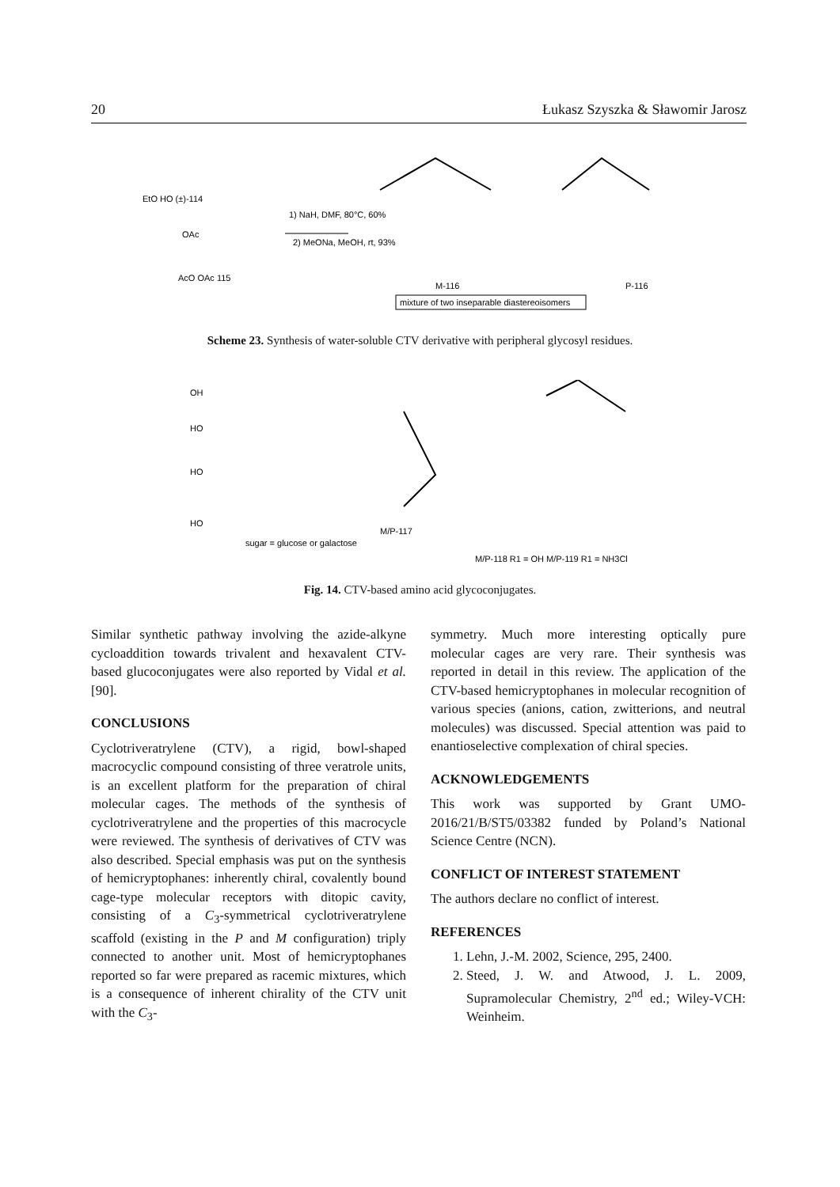20 Łukasz Szyszka & Sławomir Jarosz
EtO HO (±)-114
OAc
AcO OAc 115
1) NaH, DMF, 80°C, 60%
2) MeONa, MeOH, rt, 93%
M-116
P-116
mixture of two inseparable diastereoisomers
Scheme 23. Synthesis of water-soluble CTV derivative with peripheral glycosyl residues.
OH
HO
HO
HO
sugar = glucose or galactose
M/P-117
M/P-118 R1 = OH M/P-119 R1 = NH3Cl
Fig. 14. CTV-based amino acid glycoconjugates.
Similar synthetic pathway involving the azide-alkyne cycloaddition towards trivalent and hexavalent CTV-based glucoconjugates were also reported by Vidal et al. [90].
CONCLUSIONS
Cyclotriveratrylene (CTV), a rigid, bowl-shaped macrocyclic compound consisting of three veratrole units, is an excellent platform for the preparation of chiral molecular cages. The methods of the synthesis of cyclotriveratrylene and the properties of this macrocycle were reviewed. The synthesis of derivatives of CTV was also described. Special emphasis was put on the synthesis of hemicryptophanes: inherently chiral, covalently bound cage-type molecular receptors with ditopic cavity, consisting of a C<sub>3</sub>-symmetrical cyclotriveratrylene scaffold (existing in the P and M configuration) triply connected to another unit. Most of hemicryptophanes reported so far were prepared as racemic mixtures, which is a consequence of inherent chirality of the CTV unit with the C<sub>3</sub>-
symmetry. Much more interesting optically pure molecular cages are very rare. Their synthesis was reported in detail in this review. The application of the CTV-based hemicryptophanes in molecular recognition of various species (anions, cation, zwitterions, and neutral molecules) was discussed. Special attention was paid to enantioselective complexation of chiral species.
ACKNOWLEDGEMENTS
This work was supported by Grant UMO-2016/21/B/ST5/03382 funded by Poland’s National Science Centre (NCN).
CONFLICT OF INTEREST STATEMENT
The authors declare no conflict of interest.
REFERENCES
1. Lehn, J.-M. 2002, Science, 295, 2400.
2. Steed, J. W. and Atwood, J. L. 2009, Supramolecular Chemistry, 2<sup>nd</sup> ed.; Wiley-VCH: Weinheim.